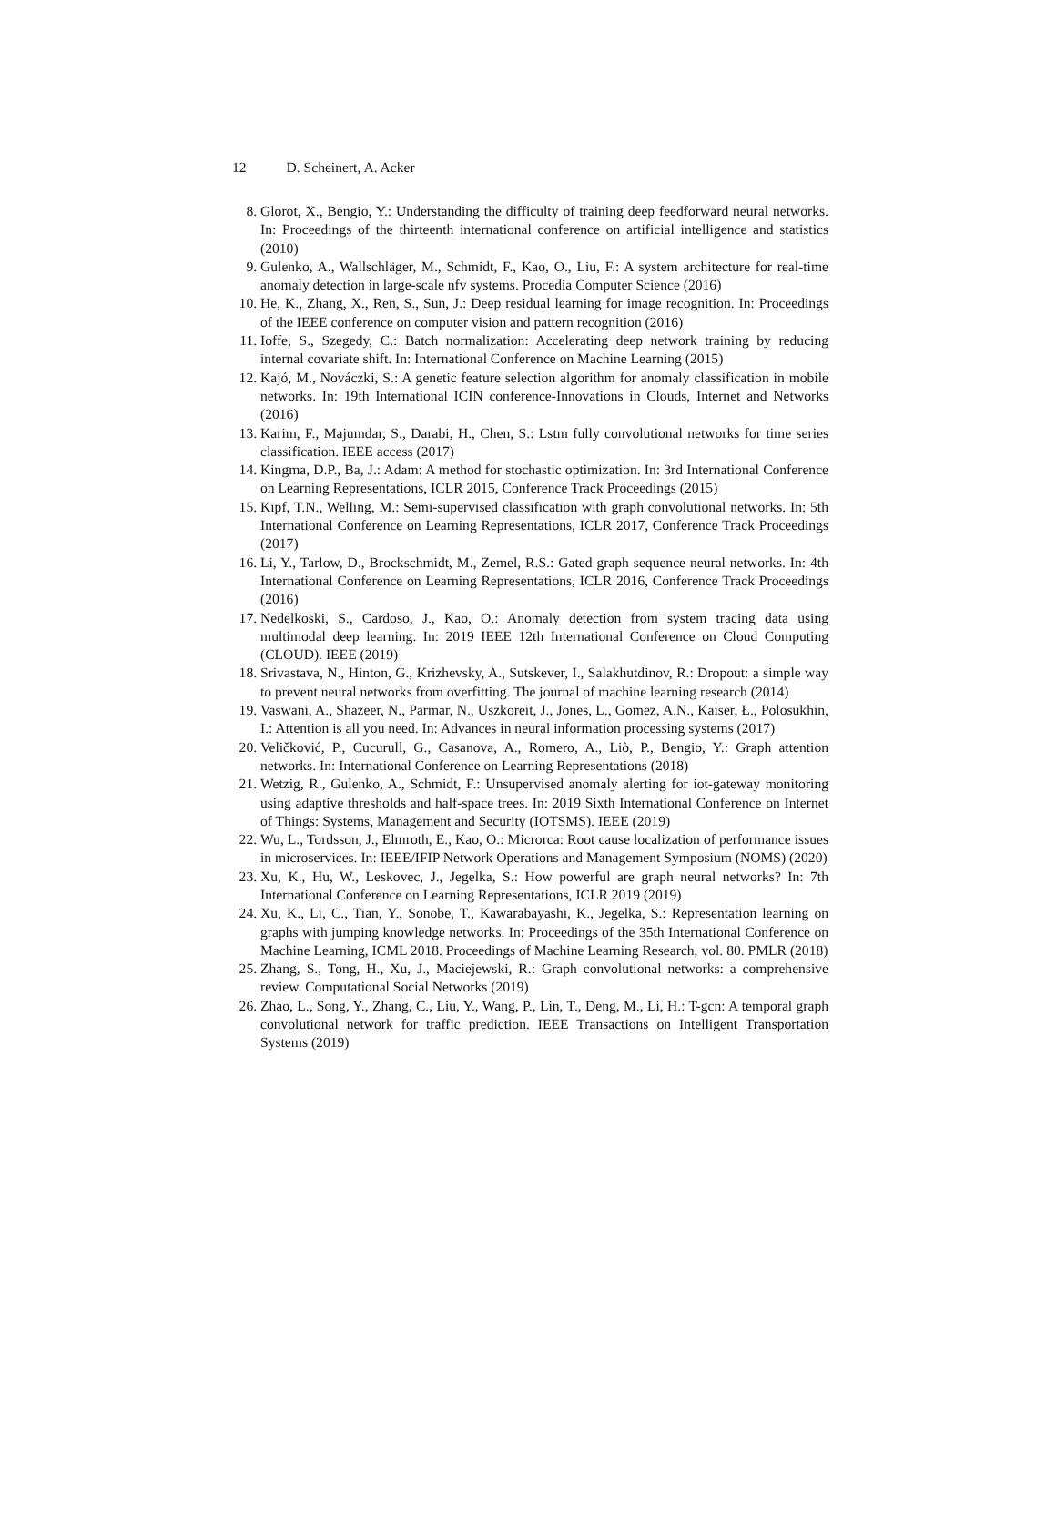12 D. Scheinert, A. Acker
8. Glorot, X., Bengio, Y.: Understanding the difficulty of training deep feedforward neural networks. In: Proceedings of the thirteenth international conference on artificial intelligence and statistics (2010)
9. Gulenko, A., Wallschläger, M., Schmidt, F., Kao, O., Liu, F.: A system architecture for real-time anomaly detection in large-scale nfv systems. Procedia Computer Science (2016)
10. He, K., Zhang, X., Ren, S., Sun, J.: Deep residual learning for image recognition. In: Proceedings of the IEEE conference on computer vision and pattern recognition (2016)
11. Ioffe, S., Szegedy, C.: Batch normalization: Accelerating deep network training by reducing internal covariate shift. In: International Conference on Machine Learning (2015)
12. Kajó, M., Nováczki, S.: A genetic feature selection algorithm for anomaly classification in mobile networks. In: 19th International ICIN conference-Innovations in Clouds, Internet and Networks (2016)
13. Karim, F., Majumdar, S., Darabi, H., Chen, S.: Lstm fully convolutional networks for time series classification. IEEE access (2017)
14. Kingma, D.P., Ba, J.: Adam: A method for stochastic optimization. In: 3rd International Conference on Learning Representations, ICLR 2015, Conference Track Proceedings (2015)
15. Kipf, T.N., Welling, M.: Semi-supervised classification with graph convolutional networks. In: 5th International Conference on Learning Representations, ICLR 2017, Conference Track Proceedings (2017)
16. Li, Y., Tarlow, D., Brockschmidt, M., Zemel, R.S.: Gated graph sequence neural networks. In: 4th International Conference on Learning Representations, ICLR 2016, Conference Track Proceedings (2016)
17. Nedelkoski, S., Cardoso, J., Kao, O.: Anomaly detection from system tracing data using multimodal deep learning. In: 2019 IEEE 12th International Conference on Cloud Computing (CLOUD). IEEE (2019)
18. Srivastava, N., Hinton, G., Krizhevsky, A., Sutskever, I., Salakhutdinov, R.: Dropout: a simple way to prevent neural networks from overfitting. The journal of machine learning research (2014)
19. Vaswani, A., Shazeer, N., Parmar, N., Uszkoreit, J., Jones, L., Gomez, A.N., Kaiser, Ł., Polosukhin, I.: Attention is all you need. In: Advances in neural information processing systems (2017)
20. Veličković, P., Cucurull, G., Casanova, A., Romero, A., Liò, P., Bengio, Y.: Graph attention networks. In: International Conference on Learning Representations (2018)
21. Wetzig, R., Gulenko, A., Schmidt, F.: Unsupervised anomaly alerting for iot-gateway monitoring using adaptive thresholds and half-space trees. In: 2019 Sixth International Conference on Internet of Things: Systems, Management and Security (IOTSMS). IEEE (2019)
22. Wu, L., Tordsson, J., Elmroth, E., Kao, O.: Microrca: Root cause localization of performance issues in microservices. In: IEEE/IFIP Network Operations and Management Symposium (NOMS) (2020)
23. Xu, K., Hu, W., Leskovec, J., Jegelka, S.: How powerful are graph neural networks? In: 7th International Conference on Learning Representations, ICLR 2019 (2019)
24. Xu, K., Li, C., Tian, Y., Sonobe, T., Kawarabayashi, K., Jegelka, S.: Representation learning on graphs with jumping knowledge networks. In: Proceedings of the 35th International Conference on Machine Learning, ICML 2018. Proceedings of Machine Learning Research, vol. 80. PMLR (2018)
25. Zhang, S., Tong, H., Xu, J., Maciejewski, R.: Graph convolutional networks: a comprehensive review. Computational Social Networks (2019)
26. Zhao, L., Song, Y., Zhang, C., Liu, Y., Wang, P., Lin, T., Deng, M., Li, H.: T-gcn: A temporal graph convolutional network for traffic prediction. IEEE Transactions on Intelligent Transportation Systems (2019)